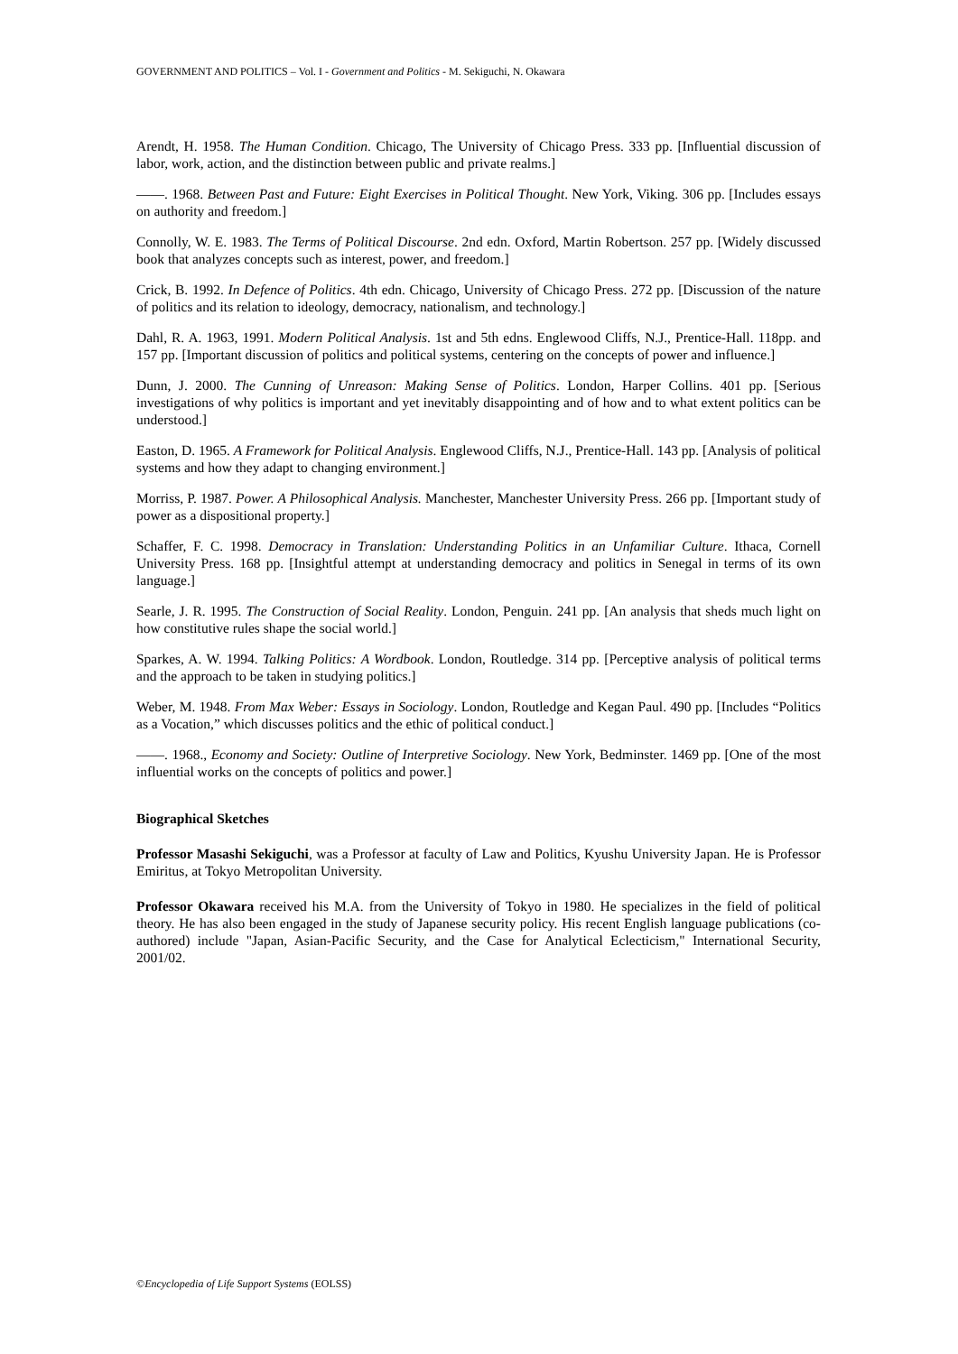GOVERNMENT AND POLITICS – Vol. I - Government and Politics - M. Sekiguchi, N. Okawara
Arendt, H. 1958. The Human Condition. Chicago, The University of Chicago Press. 333 pp. [Influential discussion of labor, work, action, and the distinction between public and private realms.]
——. 1968. Between Past and Future: Eight Exercises in Political Thought. New York, Viking. 306 pp. [Includes essays on authority and freedom.]
Connolly, W. E. 1983. The Terms of Political Discourse. 2nd edn. Oxford, Martin Robertson. 257 pp. [Widely discussed book that analyzes concepts such as interest, power, and freedom.]
Crick, B. 1992. In Defence of Politics. 4th edn. Chicago, University of Chicago Press. 272 pp. [Discussion of the nature of politics and its relation to ideology, democracy, nationalism, and technology.]
Dahl, R. A. 1963, 1991. Modern Political Analysis. 1st and 5th edns. Englewood Cliffs, N.J., Prentice-Hall. 118pp. and 157 pp. [Important discussion of politics and political systems, centering on the concepts of power and influence.]
Dunn, J. 2000. The Cunning of Unreason: Making Sense of Politics. London, Harper Collins. 401 pp. [Serious investigations of why politics is important and yet inevitably disappointing and of how and to what extent politics can be understood.]
Easton, D. 1965. A Framework for Political Analysis. Englewood Cliffs, N.J., Prentice-Hall. 143 pp. [Analysis of political systems and how they adapt to changing environment.]
Morriss, P. 1987. Power. A Philosophical Analysis. Manchester, Manchester University Press. 266 pp. [Important study of power as a dispositional property.]
Schaffer, F. C. 1998. Democracy in Translation: Understanding Politics in an Unfamiliar Culture. Ithaca, Cornell University Press. 168 pp. [Insightful attempt at understanding democracy and politics in Senegal in terms of its own language.]
Searle, J. R. 1995. The Construction of Social Reality. London, Penguin. 241 pp. [An analysis that sheds much light on how constitutive rules shape the social world.]
Sparkes, A. W. 1994. Talking Politics: A Wordbook. London, Routledge. 314 pp. [Perceptive analysis of political terms and the approach to be taken in studying politics.]
Weber, M. 1948. From Max Weber: Essays in Sociology. London, Routledge and Kegan Paul. 490 pp. [Includes “Politics as a Vocation,” which discusses politics and the ethic of political conduct.]
——. 1968., Economy and Society: Outline of Interpretive Sociology. New York, Bedminster. 1469 pp. [One of the most influential works on the concepts of politics and power.]
Biographical Sketches
Professor Masashi Sekiguchi, was a Professor at faculty of Law and Politics, Kyushu University Japan. He is Professor Emiritus, at Tokyo Metropolitan University.
Professor Okawara received his M.A. from the University of Tokyo in 1980. He specializes in the field of political theory. He has also been engaged in the study of Japanese security policy. His recent English language publications (co-authored) include "Japan, Asian-Pacific Security, and the Case for Analytical Eclecticism," International Security, 2001/02.
©Encyclopedia of Life Support Systems (EOLSS)